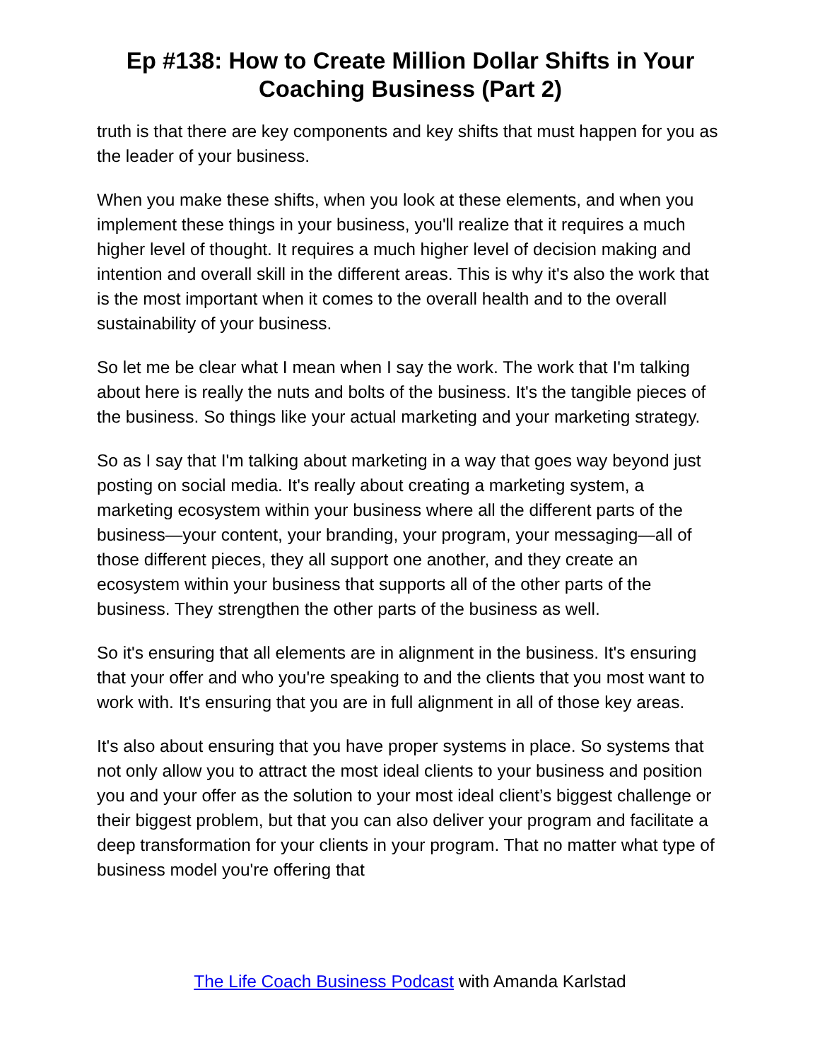Ep #138: How to Create Million Dollar Shifts in Your Coaching Business (Part 2)
truth is that there are key components and key shifts that must happen for you as the leader of your business.
When you make these shifts, when you look at these elements, and when you implement these things in your business, you'll realize that it requires a much higher level of thought. It requires a much higher level of decision making and intention and overall skill in the different areas. This is why it's also the work that is the most important when it comes to the overall health and to the overall sustainability of your business.
So let me be clear what I mean when I say the work. The work that I'm talking about here is really the nuts and bolts of the business. It's the tangible pieces of the business. So things like your actual marketing and your marketing strategy.
So as I say that I'm talking about marketing in a way that goes way beyond just posting on social media. It's really about creating a marketing system, a marketing ecosystem within your business where all the different parts of the business—your content, your branding, your program, your messaging—all of those different pieces, they all support one another, and they create an ecosystem within your business that supports all of the other parts of the business. They strengthen the other parts of the business as well.
So it's ensuring that all elements are in alignment in the business. It's ensuring that your offer and who you're speaking to and the clients that you most want to work with. It's ensuring that you are in full alignment in all of those key areas.
It's also about ensuring that you have proper systems in place. So systems that not only allow you to attract the most ideal clients to your business and position you and your offer as the solution to your most ideal client’s biggest challenge or their biggest problem, but that you can also deliver your program and facilitate a deep transformation for your clients in your program. That no matter what type of business model you're offering that
The Life Coach Business Podcast with Amanda Karlstad